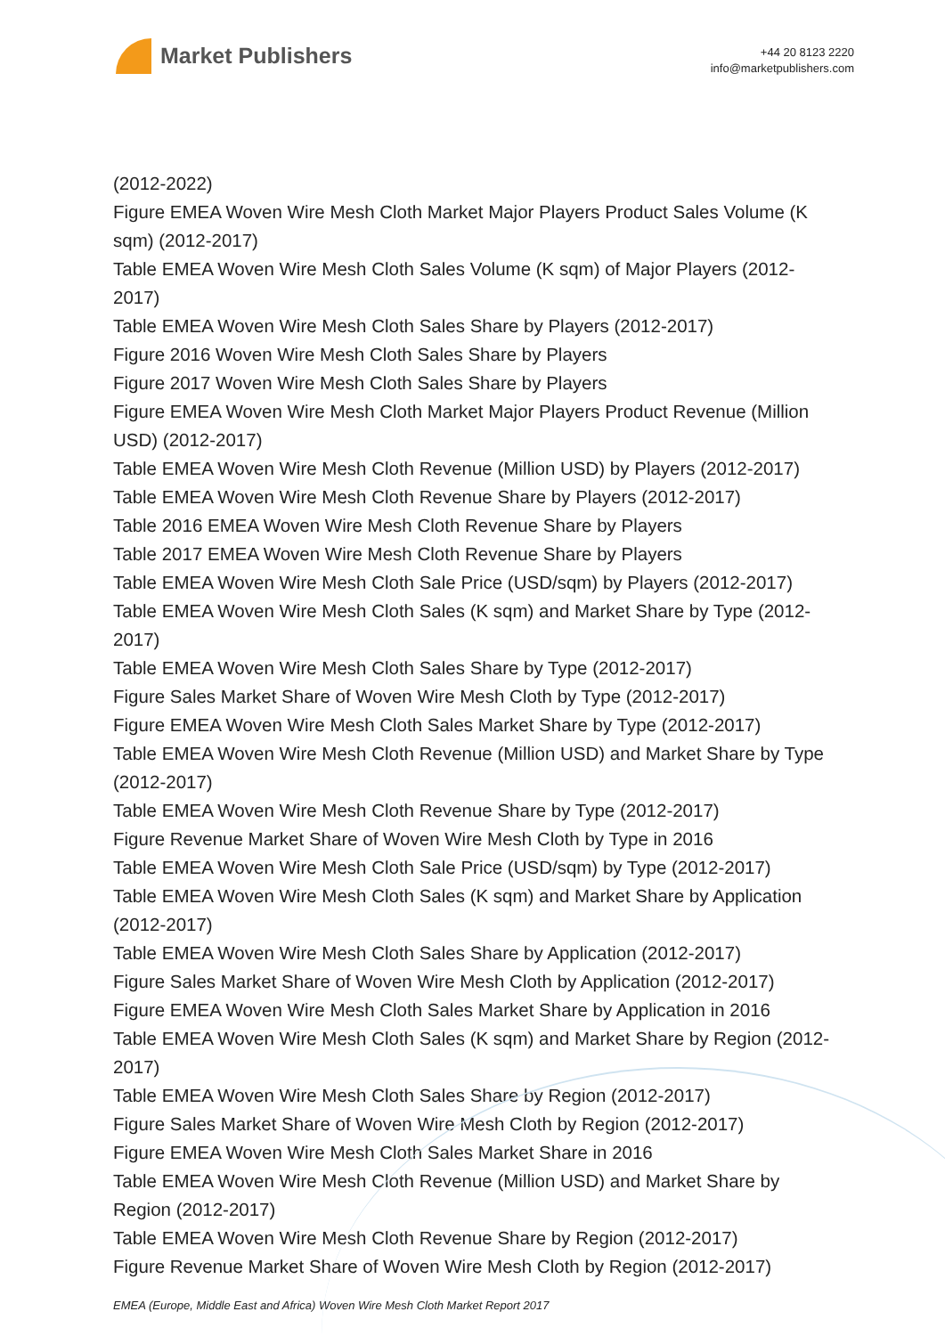Market Publishers
+44 20 8123 2220
info@marketpublishers.com
(2012-2022)
Figure EMEA Woven Wire Mesh Cloth Market Major Players Product Sales Volume (K sqm) (2012-2017)
Table EMEA Woven Wire Mesh Cloth Sales Volume (K sqm) of Major Players (2012-2017)
Table EMEA Woven Wire Mesh Cloth Sales Share by Players (2012-2017)
Figure 2016 Woven Wire Mesh Cloth Sales Share by Players
Figure 2017 Woven Wire Mesh Cloth Sales Share by Players
Figure EMEA Woven Wire Mesh Cloth Market Major Players Product Revenue (Million USD) (2012-2017)
Table EMEA Woven Wire Mesh Cloth Revenue (Million USD) by Players (2012-2017)
Table EMEA Woven Wire Mesh Cloth Revenue Share by Players (2012-2017)
Table 2016 EMEA Woven Wire Mesh Cloth Revenue Share by Players
Table 2017 EMEA Woven Wire Mesh Cloth Revenue Share by Players
Table EMEA Woven Wire Mesh Cloth Sale Price (USD/sqm) by Players (2012-2017)
Table EMEA Woven Wire Mesh Cloth Sales (K sqm) and Market Share by Type (2012-2017)
Table EMEA Woven Wire Mesh Cloth Sales Share by Type (2012-2017)
Figure Sales Market Share of Woven Wire Mesh Cloth by Type (2012-2017)
Figure EMEA Woven Wire Mesh Cloth Sales Market Share by Type (2012-2017)
Table EMEA Woven Wire Mesh Cloth Revenue (Million USD) and Market Share by Type (2012-2017)
Table EMEA Woven Wire Mesh Cloth Revenue Share by Type (2012-2017)
Figure Revenue Market Share of Woven Wire Mesh Cloth by Type in 2016
Table EMEA Woven Wire Mesh Cloth Sale Price (USD/sqm) by Type (2012-2017)
Table EMEA Woven Wire Mesh Cloth Sales (K sqm) and Market Share by Application (2012-2017)
Table EMEA Woven Wire Mesh Cloth Sales Share by Application (2012-2017)
Figure Sales Market Share of Woven Wire Mesh Cloth by Application (2012-2017)
Figure EMEA Woven Wire Mesh Cloth Sales Market Share by Application in 2016
Table EMEA Woven Wire Mesh Cloth Sales (K sqm) and Market Share by Region (2012-2017)
Table EMEA Woven Wire Mesh Cloth Sales Share by Region (2012-2017)
Figure Sales Market Share of Woven Wire Mesh Cloth by Region (2012-2017)
Figure EMEA Woven Wire Mesh Cloth Sales Market Share in 2016
Table EMEA Woven Wire Mesh Cloth Revenue (Million USD) and Market Share by Region (2012-2017)
Table EMEA Woven Wire Mesh Cloth Revenue Share by Region (2012-2017)
Figure Revenue Market Share of Woven Wire Mesh Cloth by Region (2012-2017)
EMEA (Europe, Middle East and Africa) Woven Wire Mesh Cloth Market Report 2017